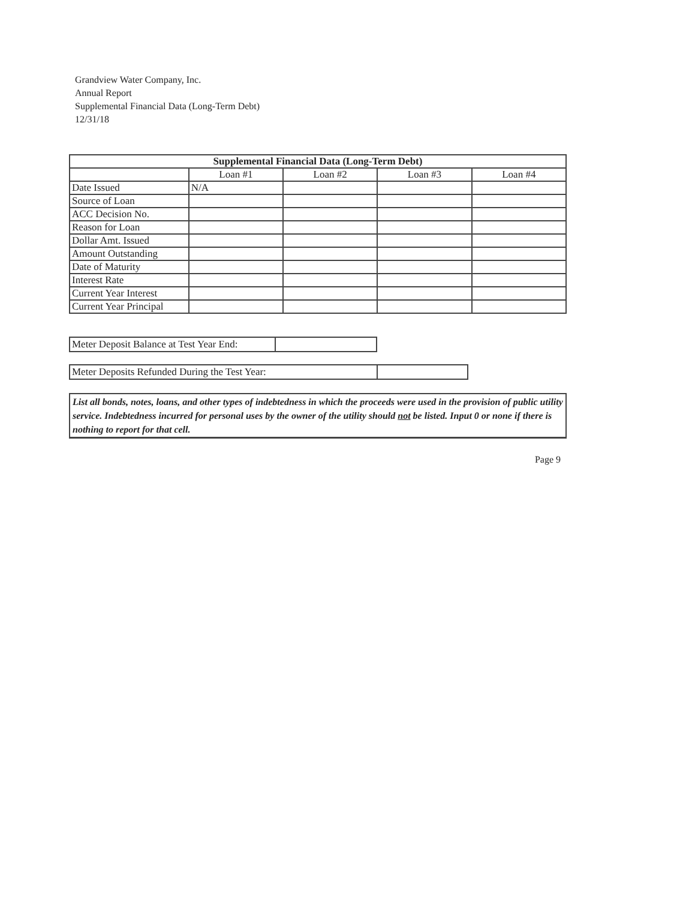Grandview Water Company, Inc.
Annual Report
Supplemental Financial Data (Long-Term Debt)
12/31/18
| Supplemental Financial Data (Long-Term Debt) | | | | |
| --- | --- | --- | --- | --- |
| | Loan #1 | Loan #2 | Loan #3 | Loan #4 |
| Date Issued | N/A | | | |
| Source of Loan | | | | |
| ACC Decision No. | | | | |
| Reason for Loan | | | | |
| Dollar Amt. Issued | | | | |
| Amount Outstanding | | | | |
| Date of Maturity | | | | |
| Interest Rate | | | | |
| Current Year Interest | | | | |
| Current Year Principal | | | | |
Meter Deposit Balance at Test Year End:
Meter Deposits Refunded During the Test Year:
List all bonds, notes, loans, and other types of indebtedness in which the proceeds were used in the provision of public utility service. Indebtedness incurred for personal uses by the owner of the utility should not be listed. Input 0 or none if there is nothing to report for that cell.
Page 9